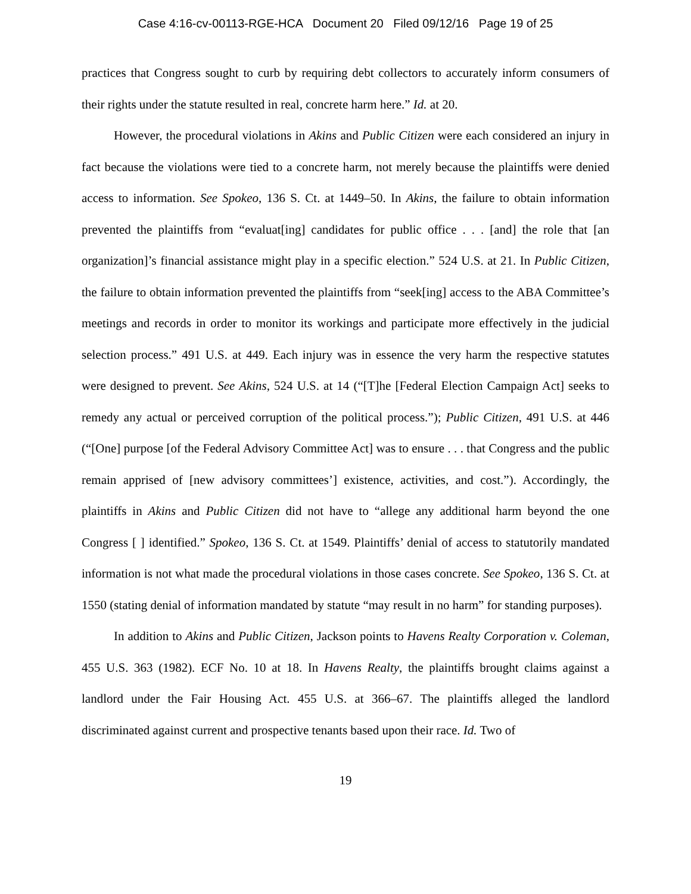Case 4:16-cv-00113-RGE-HCA Document 20 Filed 09/12/16 Page 19 of 25
practices that Congress sought to curb by requiring debt collectors to accurately inform consumers of their rights under the statute resulted in real, concrete harm here.” Id. at 20.
However, the procedural violations in Akins and Public Citizen were each considered an injury in fact because the violations were tied to a concrete harm, not merely because the plaintiffs were denied access to information. See Spokeo, 136 S. Ct. at 1449–50. In Akins, the failure to obtain information prevented the plaintiffs from “evaluat[ing] candidates for public office . . . [and] the role that [an organization]’s financial assistance might play in a specific election.” 524 U.S. at 21. In Public Citizen, the failure to obtain information prevented the plaintiffs from “seek[ing] access to the ABA Committee’s meetings and records in order to monitor its workings and participate more effectively in the judicial selection process.” 491 U.S. at 449. Each injury was in essence the very harm the respective statutes were designed to prevent. See Akins, 524 U.S. at 14 (“[T]he [Federal Election Campaign Act] seeks to remedy any actual or perceived corruption of the political process.”); Public Citizen, 491 U.S. at 446 (“[One] purpose [of the Federal Advisory Committee Act] was to ensure . . . that Congress and the public remain apprised of [new advisory committees’] existence, activities, and cost.”). Accordingly, the plaintiffs in Akins and Public Citizen did not have to “allege any additional harm beyond the one Congress [ ] identified.” Spokeo, 136 S. Ct. at 1549. Plaintiffs’ denial of access to statutorily mandated information is not what made the procedural violations in those cases concrete. See Spokeo, 136 S. Ct. at 1550 (stating denial of information mandated by statute “may result in no harm” for standing purposes).
In addition to Akins and Public Citizen, Jackson points to Havens Realty Corporation v. Coleman, 455 U.S. 363 (1982). ECF No. 10 at 18. In Havens Realty, the plaintiffs brought claims against a landlord under the Fair Housing Act. 455 U.S. at 366–67. The plaintiffs alleged the landlord discriminated against current and prospective tenants based upon their race. Id. Two of
19